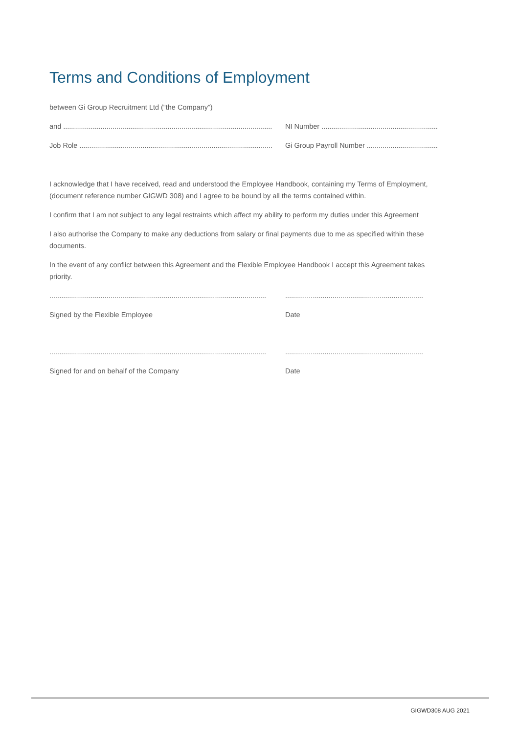Terms and Conditions of Employment
between Gi Group Recruitment Ltd (“the Company”)
and .......................................................................................................... NI Number ...........................................................
Job Role .................................................................................................. Gi Group Payroll Number ....................................
I acknowledge that I have received, read and understood the Employee Handbook, containing my Terms of Employment, (document reference number GIGWD 308) and I agree to be bound by all the terms contained within.
I confirm that I am not subject to any legal restraints which affect my ability to perform my duties under this Agreement
I also authorise the Company to make any deductions from salary or final payments due to me as specified within these documents.
In the event of any conflict between this Agreement and the Flexible Employee Handbook I accept this Agreement takes priority.
....................................................................................................................................................................................
Signed by the Flexible Employee Date
....................................................................................................................................................................................
Signed for and on behalf of the Company Date
GIGWD308 AUG 2021